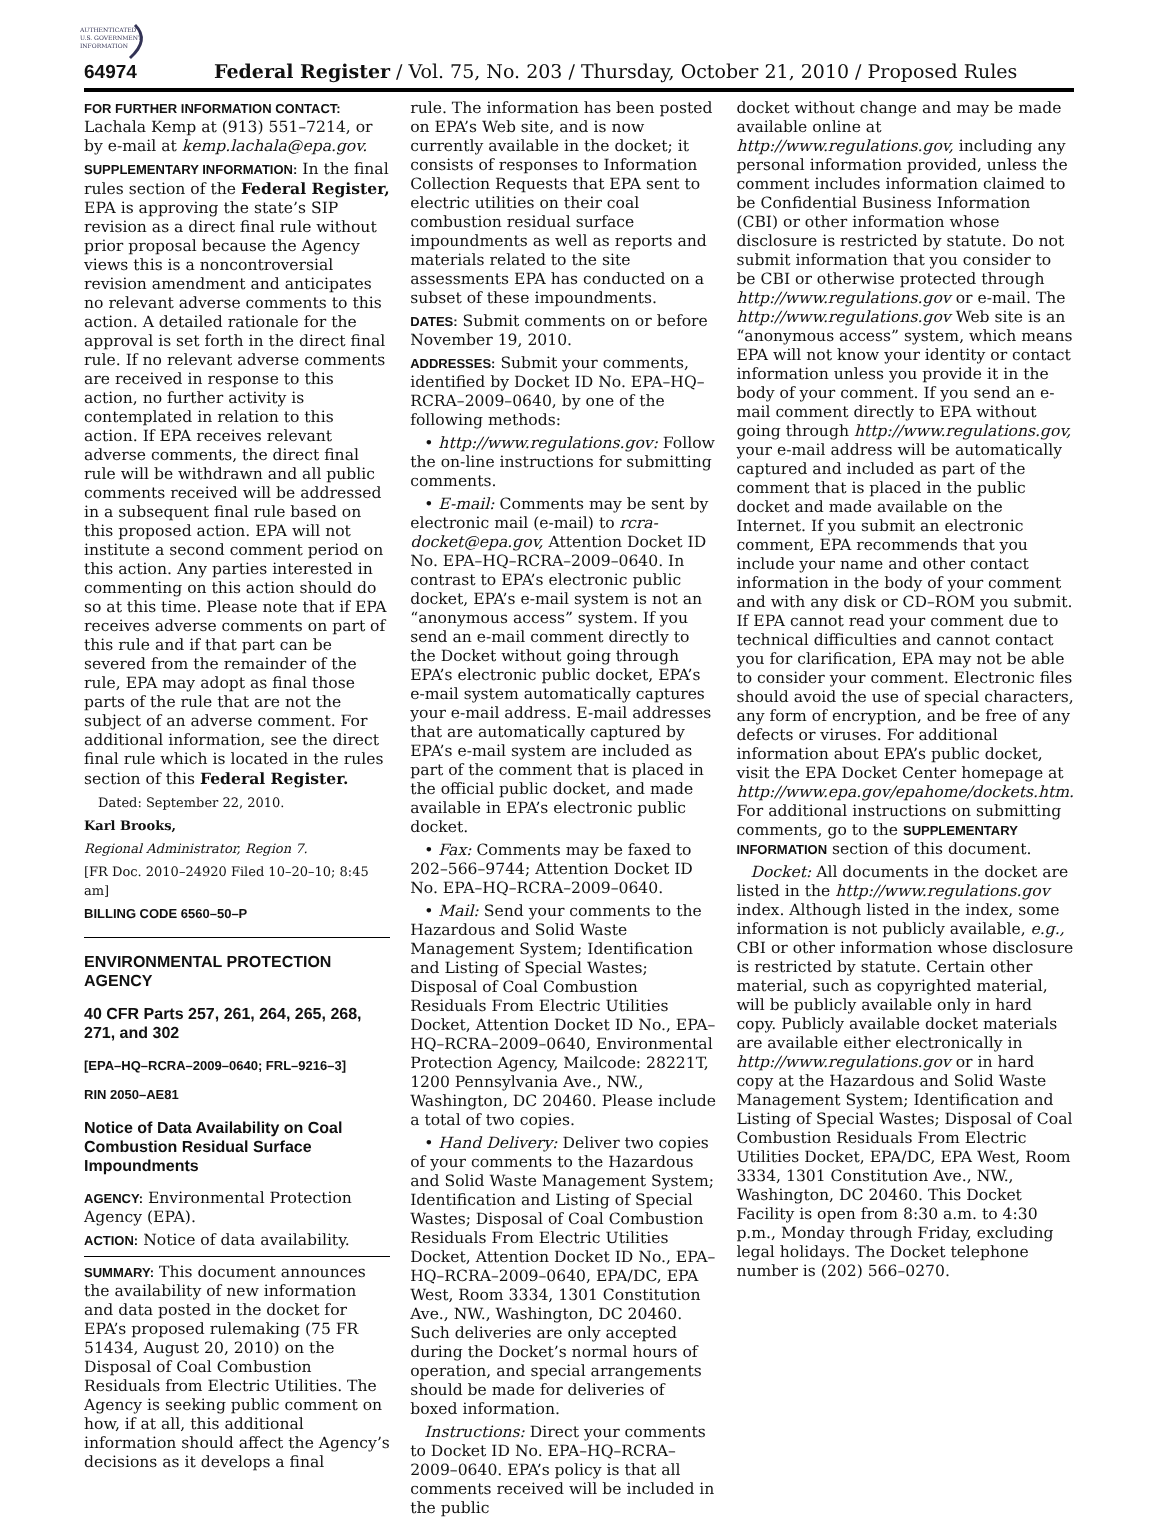AUTHENTICATED
U.S. GOVERNMENT
INFORMATION
64974 Federal Register / Vol. 75, No. 203 / Thursday, October 21, 2010 / Proposed Rules
FOR FURTHER INFORMATION CONTACT: Lachala Kemp at (913) 551–7214, or by e-mail at kemp.lachala@epa.gov.
SUPPLEMENTARY INFORMATION: In the final rules section of the Federal Register, EPA is approving the state’s SIP revision as a direct final rule without prior proposal because the Agency views this is a noncontroversial revision amendment and anticipates no relevant adverse comments to this action. A detailed rationale for the approval is set forth in the direct final rule. If no relevant adverse comments are received in response to this action, no further activity is contemplated in relation to this action. If EPA receives relevant adverse comments, the direct final rule will be withdrawn and all public comments received will be addressed in a subsequent final rule based on this proposed action. EPA will not institute a second comment period on this action. Any parties interested in commenting on this action should do so at this time. Please note that if EPA receives adverse comments on part of this rule and if that part can be severed from the remainder of the rule, EPA may adopt as final those parts of the rule that are not the subject of an adverse comment. For additional information, see the direct final rule which is located in the rules section of this Federal Register.
Dated: September 22, 2010.
Karl Brooks,
Regional Administrator, Region 7.
[FR Doc. 2010–24920 Filed 10–20–10; 8:45 am]
BILLING CODE 6560–50–P
ENVIRONMENTAL PROTECTION AGENCY
40 CFR Parts 257, 261, 264, 265, 268, 271, and 302
[EPA–HQ–RCRA–2009–0640; FRL–9216–3]
RIN 2050–AE81
Notice of Data Availability on Coal Combustion Residual Surface Impoundments
AGENCY: Environmental Protection Agency (EPA).
ACTION: Notice of data availability.
SUMMARY: This document announces the availability of new information and data posted in the docket for EPA’s proposed rulemaking (75 FR 51434, August 20, 2010) on the Disposal of Coal Combustion Residuals from Electric Utilities. The Agency is seeking public comment on how, if at all, this additional information should affect the Agency’s decisions as it develops a final
rule. The information has been posted on EPA’s Web site, and is now currently available in the docket; it consists of responses to Information Collection Requests that EPA sent to electric utilities on their coal combustion residual surface impoundments as well as reports and materials related to the site assessments EPA has conducted on a subset of these impoundments.
DATES: Submit comments on or before November 19, 2010.
ADDRESSES: Submit your comments, identified by Docket ID No. EPA–HQ–RCRA–2009–0640, by one of the following methods:
• http://www.regulations.gov: Follow the on-line instructions for submitting comments.
• E-mail: Comments may be sent by electronic mail (e-mail) to rcra-docket@epa.gov, Attention Docket ID No. EPA–HQ–RCRA–2009–0640. In contrast to EPA’s electronic public docket, EPA’s e-mail system is not an “anonymous access” system. If you send an e-mail comment directly to the Docket without going through EPA’s electronic public docket, EPA’s e-mail system automatically captures your e-mail address. E-mail addresses that are automatically captured by EPA’s e-mail system are included as part of the comment that is placed in the official public docket, and made available in EPA’s electronic public docket.
• Fax: Comments may be faxed to 202–566–9744; Attention Docket ID No. EPA–HQ–RCRA–2009–0640.
• Mail: Send your comments to the Hazardous and Solid Waste Management System; Identification and Listing of Special Wastes; Disposal of Coal Combustion Residuals From Electric Utilities Docket, Attention Docket ID No., EPA–HQ–RCRA–2009–0640, Environmental Protection Agency, Mailcode: 28221T, 1200 Pennsylvania Ave., NW., Washington, DC 20460. Please include a total of two copies.
• Hand Delivery: Deliver two copies of your comments to the Hazardous and Solid Waste Management System; Identification and Listing of Special Wastes; Disposal of Coal Combustion Residuals From Electric Utilities Docket, Attention Docket ID No., EPA–HQ–RCRA–2009–0640, EPA/DC, EPA West, Room 3334, 1301 Constitution Ave., NW., Washington, DC 20460. Such deliveries are only accepted during the Docket’s normal hours of operation, and special arrangements should be made for deliveries of boxed information.
Instructions: Direct your comments to Docket ID No. EPA–HQ–RCRA–2009–0640. EPA’s policy is that all comments received will be included in the public
docket without change and may be made available online at http://www.regulations.gov, including any personal information provided, unless the comment includes information claimed to be Confidential Business Information (CBI) or other information whose disclosure is restricted by statute. Do not submit information that you consider to be CBI or otherwise protected through http://www.regulations.gov or e-mail. The http://www.regulations.gov Web site is an “anonymous access” system, which means EPA will not know your identity or contact information unless you provide it in the body of your comment. If you send an e-mail comment directly to EPA without going through http://www.regulations.gov, your e-mail address will be automatically captured and included as part of the comment that is placed in the public docket and made available on the Internet. If you submit an electronic comment, EPA recommends that you include your name and other contact information in the body of your comment and with any disk or CD–ROM you submit. If EPA cannot read your comment due to technical difficulties and cannot contact you for clarification, EPA may not be able to consider your comment. Electronic files should avoid the use of special characters, any form of encryption, and be free of any defects or viruses. For additional information about EPA’s public docket, visit the EPA Docket Center homepage at http://www.epa.gov/epahome/dockets.htm. For additional instructions on submitting comments, go to the SUPPLEMENTARY INFORMATION section of this document.
Docket: All documents in the docket are listed in the http://www.regulations.gov index. Although listed in the index, some information is not publicly available, e.g., CBI or other information whose disclosure is restricted by statute. Certain other material, such as copyrighted material, will be publicly available only in hard copy. Publicly available docket materials are available either electronically in http://www.regulations.gov or in hard copy at the Hazardous and Solid Waste Management System; Identification and Listing of Special Wastes; Disposal of Coal Combustion Residuals From Electric Utilities Docket, EPA/DC, EPA West, Room 3334, 1301 Constitution Ave., NW., Washington, DC 20460. This Docket Facility is open from 8:30 a.m. to 4:30 p.m., Monday through Friday, excluding legal holidays. The Docket telephone number is (202) 566–0270.